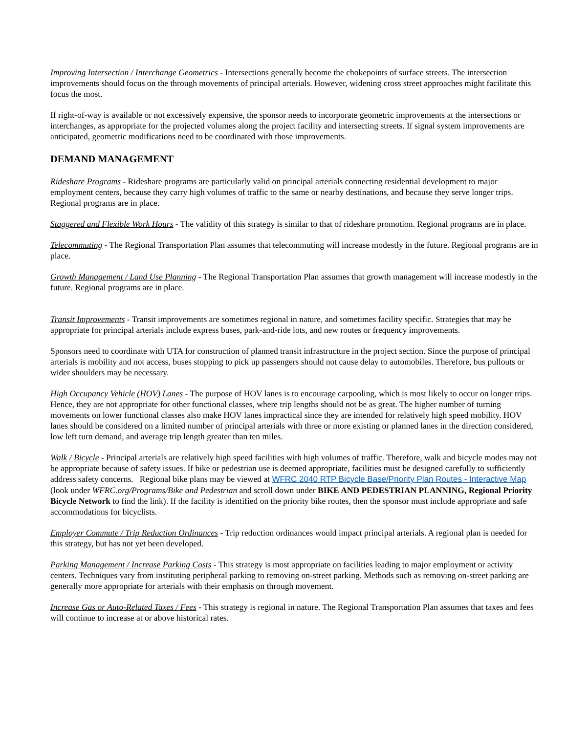Improving Intersection / Interchange Geometrics - Intersections generally become the chokepoints of surface streets. The intersection improvements should focus on the through movements of principal arterials. However, widening cross street approaches might facilitate this focus the most.
If right-of-way is available or not excessively expensive, the sponsor needs to incorporate geometric improvements at the intersections or interchanges, as appropriate for the projected volumes along the project facility and intersecting streets. If signal system improvements are anticipated, geometric modifications need to be coordinated with those improvements.
DEMAND MANAGEMENT
Rideshare Programs - Rideshare programs are particularly valid on principal arterials connecting residential development to major employment centers, because they carry high volumes of traffic to the same or nearby destinations, and because they serve longer trips. Regional programs are in place.
Staggered and Flexible Work Hours - The validity of this strategy is similar to that of rideshare promotion. Regional programs are in place.
Telecommuting - The Regional Transportation Plan assumes that telecommuting will increase modestly in the future. Regional programs are in place.
Growth Management / Land Use Planning - The Regional Transportation Plan assumes that growth management will increase modestly in the future. Regional programs are in place.
Transit Improvements - Transit improvements are sometimes regional in nature, and sometimes facility specific. Strategies that may be appropriate for principal arterials include express buses, park-and-ride lots, and new routes or frequency improvements.
Sponsors need to coordinate with UTA for construction of planned transit infrastructure in the project section. Since the purpose of principal arterials is mobility and not access, buses stopping to pick up passengers should not cause delay to automobiles. Therefore, bus pullouts or wider shoulders may be necessary.
High Occupancy Vehicle (HOV) Lanes - The purpose of HOV lanes is to encourage carpooling, which is most likely to occur on longer trips. Hence, they are not appropriate for other functional classes, where trip lengths should not be as great. The higher number of turning movements on lower functional classes also make HOV lanes impractical since they are intended for relatively high speed mobility. HOV lanes should be considered on a limited number of principal arterials with three or more existing or planned lanes in the direction considered, low left turn demand, and average trip length greater than ten miles.
Walk / Bicycle - Principal arterials are relatively high speed facilities with high volumes of traffic. Therefore, walk and bicycle modes may not be appropriate because of safety issues. If bike or pedestrian use is deemed appropriate, facilities must be designed carefully to sufficiently address safety concerns. Regional bike plans may be viewed at WFRC 2040 RTP Bicycle Base/Priority Plan Routes - Interactive Map (look under WFRC.org/Programs/Bike and Pedestrian and scroll down under BIKE AND PEDESTRIAN PLANNING, Regional Priority Bicycle Network to find the link). If the facility is identified on the priority bike routes, then the sponsor must include appropriate and safe accommodations for bicyclists.
Employer Commute / Trip Reduction Ordinances - Trip reduction ordinances would impact principal arterials. A regional plan is needed for this strategy, but has not yet been developed.
Parking Management / Increase Parking Costs - This strategy is most appropriate on facilities leading to major employment or activity centers. Techniques vary from instituting peripheral parking to removing on-street parking. Methods such as removing on-street parking are generally more appropriate for arterials with their emphasis on through movement.
Increase Gas or Auto-Related Taxes / Fees - This strategy is regional in nature. The Regional Transportation Plan assumes that taxes and fees will continue to increase at or above historical rates.